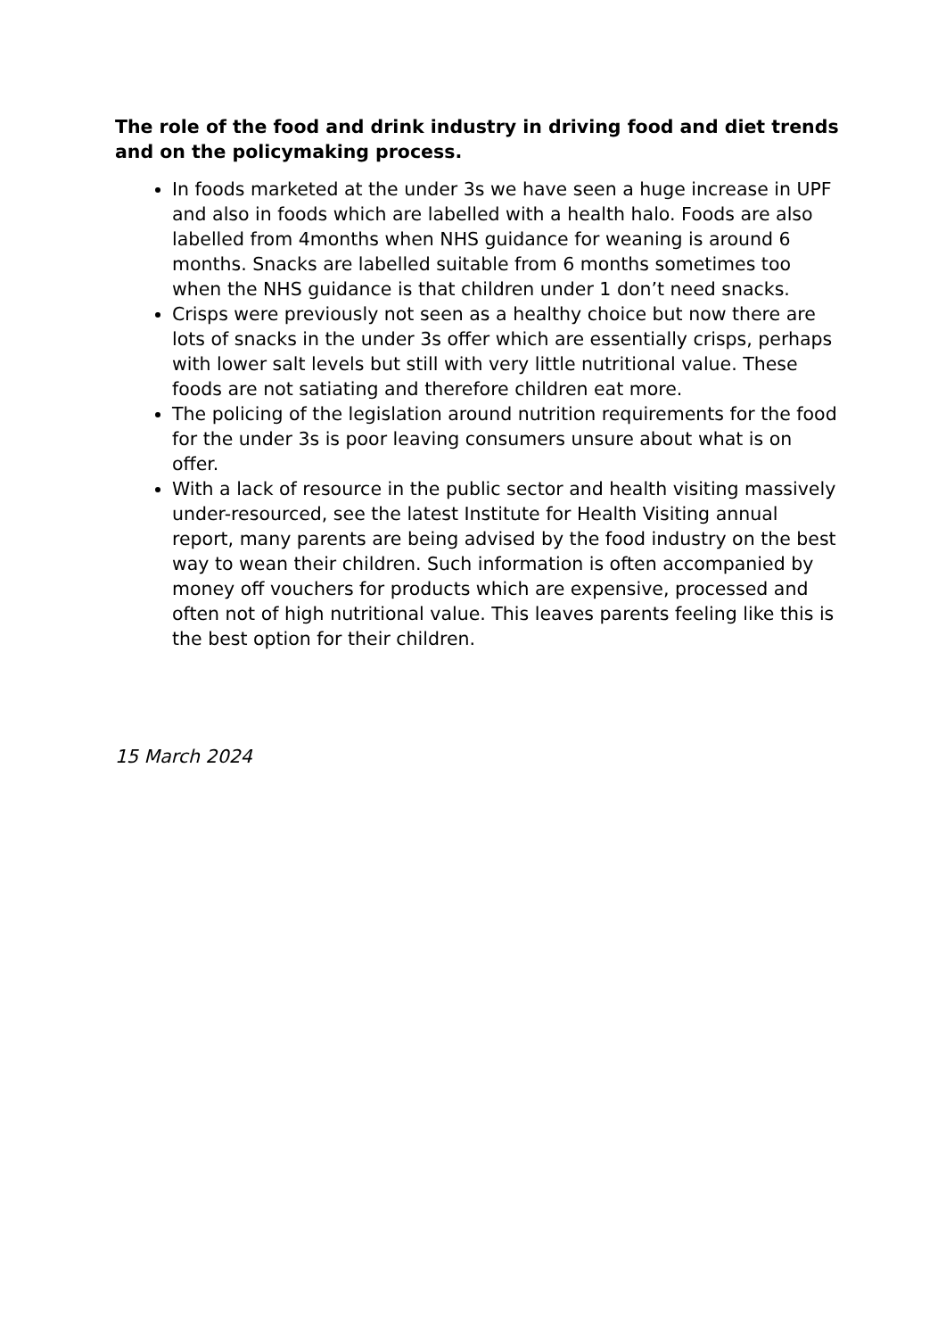The role of the food and drink industry in driving food and diet trends and on the policymaking process.
In foods marketed at the under 3s we have seen a huge increase in UPF and also in foods which are labelled with a health halo. Foods are also labelled from 4months when NHS guidance for weaning is around 6 months. Snacks are labelled suitable from 6 months sometimes too when the NHS guidance is that children under 1 don’t need snacks.
Crisps were previously not seen as a healthy choice but now there are lots of snacks in the under 3s offer which are essentially crisps, perhaps with lower salt levels but still with very little nutritional value. These foods are not satiating and therefore children eat more.
The policing of the legislation around nutrition requirements for the food for the under 3s is poor leaving consumers unsure about what is on offer.
With a lack of resource in the public sector and health visiting massively under-resourced, see the latest Institute for Health Visiting annual report, many parents are being advised by the food industry on the best way to wean their children. Such information is often accompanied by money off vouchers for products which are expensive, processed and often not of high nutritional value. This leaves parents feeling like this is the best option for their children.
15 March 2024